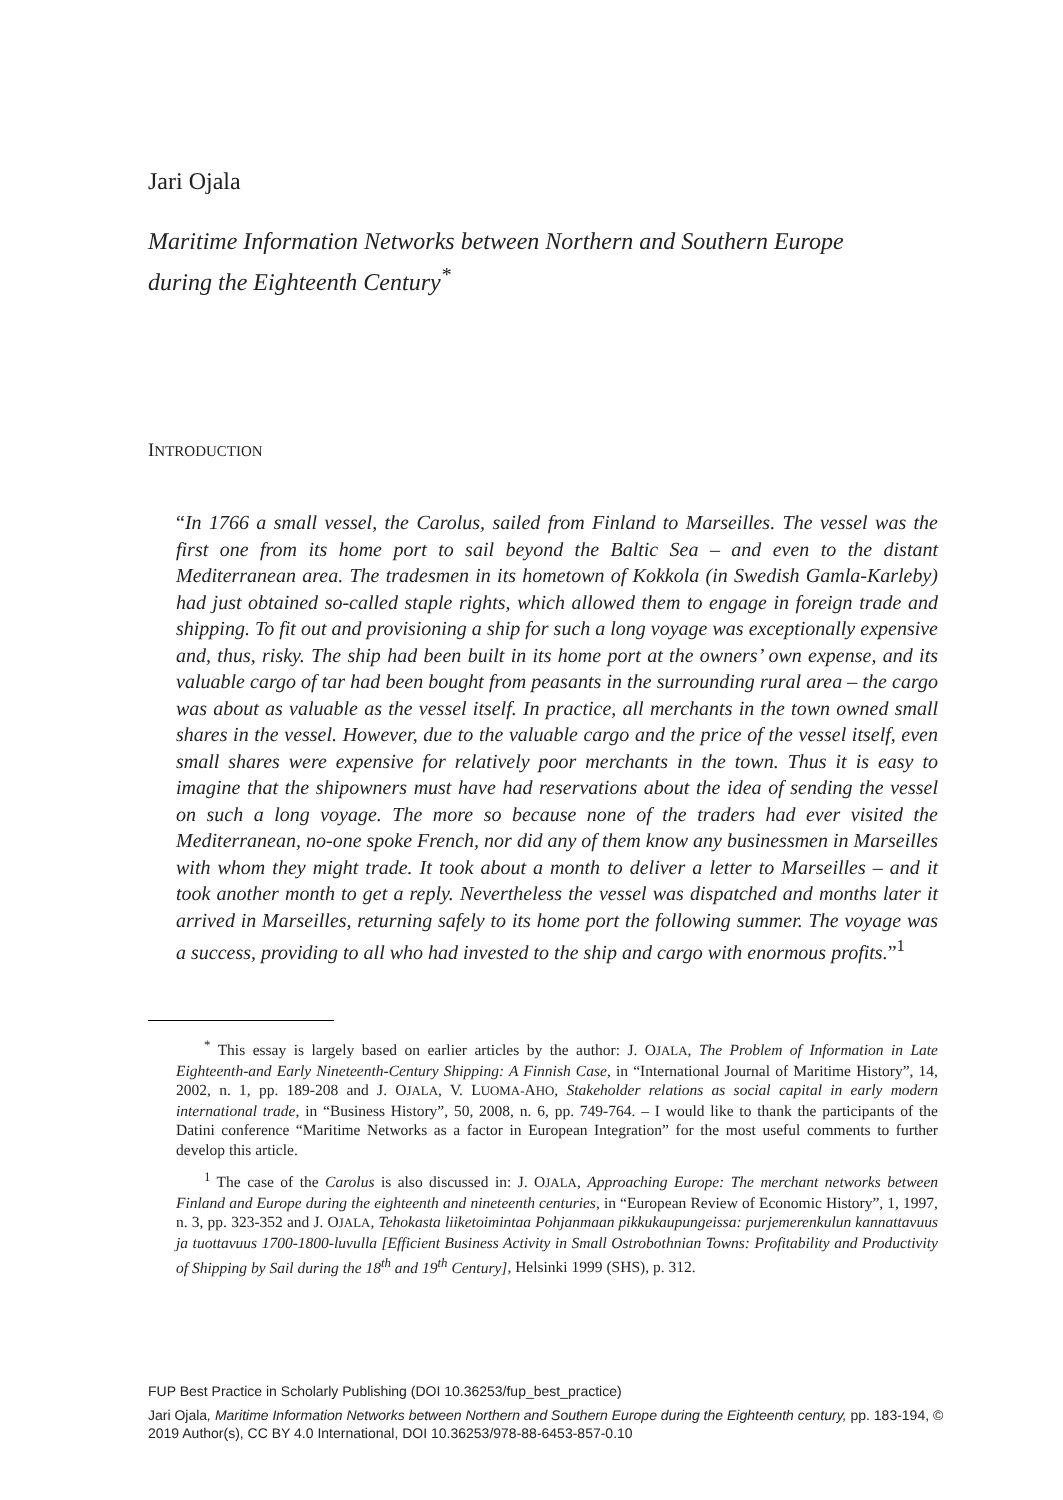Jari Ojala
Maritime Information Networks between Northern and Southern Europe
during the Eighteenth Century<sup>*</sup>
INTRODUCTION
“In 1766 a small vessel, the Carolus, sailed from Finland to Marseilles. The vessel was the first one from its home port to sail beyond the Baltic Sea – and even to the distant Mediterranean area. The tradesmen in its hometown of Kokkola (in Swedish Gamla-Karleby) had just obtained so-called staple rights, which allowed them to engage in foreign trade and shipping. To fit out and provisioning a ship for such a long voyage was exceptionally expensive and, thus, risky. The ship had been built in its home port at the owners’ own expense, and its valuable cargo of tar had been bought from peasants in the surrounding rural area – the cargo was about as valuable as the vessel itself. In practice, all merchants in the town owned small shares in the vessel. However, due to the valuable cargo and the price of the vessel itself, even small shares were expensive for relatively poor merchants in the town. Thus it is easy to imagine that the shipowners must have had reservations about the idea of sending the vessel on such a long voyage. The more so because none of the traders had ever visited the Mediterranean, no-one spoke French, nor did any of them know any businessmen in Marseilles with whom they might trade. It took about a month to deliver a letter to Marseilles – and it took another month to get a reply. Nevertheless the vessel was dispatched and months later it arrived in Marseilles, returning safely to its home port the following summer. The voyage was a success, providing to all who had invested to the ship and cargo with enormous profits.”<sup>1</sup>
<sup>*</sup> This essay is largely based on earlier articles by the author: J. OJALA, The Problem of Information in Late Eighteenth-and Early Nineteenth-Century Shipping: A Finnish Case, in “International Journal of Maritime History”, 14, 2002, n. 1, pp. 189-208 and J. OJALA, V. LUOMA-AHO, Stakeholder relations as social capital in early modern international trade, in “Business History”, 50, 2008, n. 6, pp. 749-764. – I would like to thank the participants of the Datini conference “Maritime Networks as a factor in European Integration” for the most useful comments to further develop this article.
<sup>1</sup> The case of the Carolus is also discussed in: J. OJALA, Approaching Europe: The merchant networks between Finland and Europe during the eighteenth and nineteenth centuries, in “European Review of Economic History”, 1, 1997, n. 3, pp. 323-352 and J. OJALA, Tehokasta liiketoimintaa Pohjanmaan pikkukaupungeissa: purjemerenkulun kannattavuus ja tuottavuus 1700-1800-luvulla [Efficient Business Activity in Small Ostrobothnian Towns: Profitability and Productivity of Shipping by Sail during the 18<sup>th</sup> and 19<sup>th</sup> Century], Helsinki 1999 (SHS), p. 312.
FUP Best Practice in Scholarly Publishing (DOI 10.36253/fup_best_practice)
Jari Ojala, Maritime Information Networks between Northern and Southern Europe during the Eighteenth century, pp. 183-194, © 2019 Author(s), CC BY 4.0 International, DOI 10.36253/978-88-6453-857-0.10